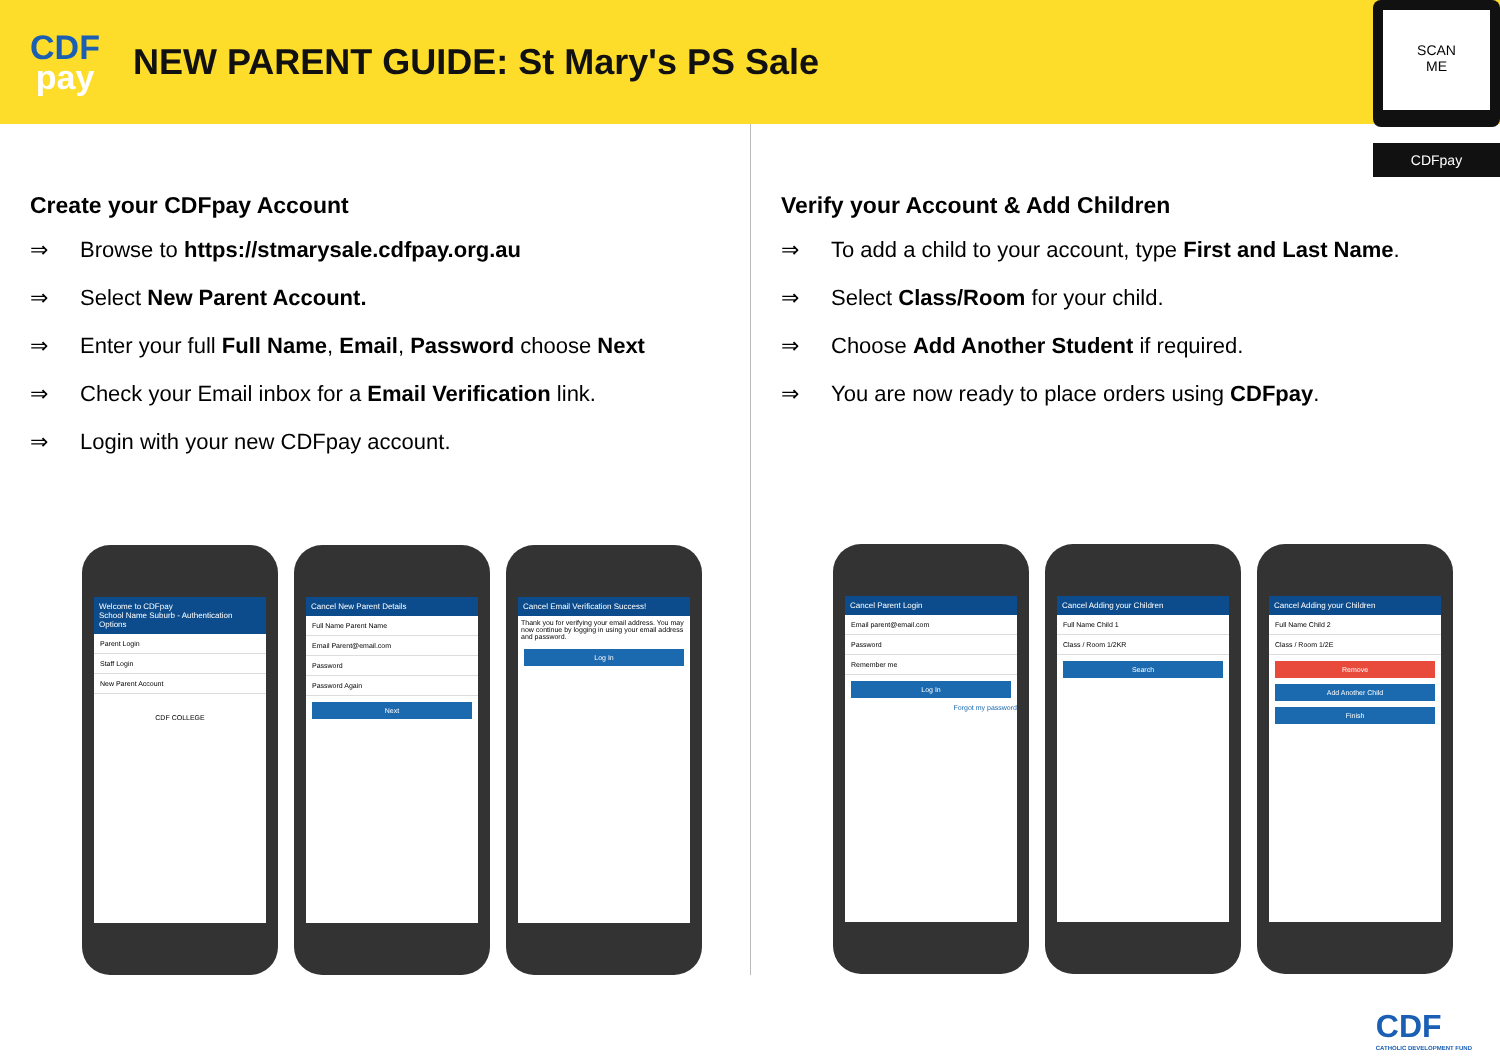CDF
pay
NEW PARENT GUIDE: St Mary's PS Sale
SCAN
ME
CDFpay
Create your CDFpay Account
⇒ Browse to https://stmarysale.cdfpay.org.au
⇒ Select New Parent Account.
⇒ Enter your full Full Name, Email, Password choose Next
⇒ Check your Email inbox for a Email Verification link.
⇒ Login with your new CDFpay account.
Welcome to CDFpay
School Name Suburb - Authentication Options
Parent Login
Staff Login
New Parent Account
CDF COLLEGE
Cancel New Parent Details
Full Name Parent Name
Email Parent@email.com
Password
Password Again
Next
Cancel Email Verification Success!
Thank you for verifying your email address. You may now continue by logging in using your email address and password.
Log In
Verify your Account & Add Children
⇒ To add a child to your account, type First and Last Name.
⇒ Select Class/Room for your child.
⇒ Choose Add Another Student if required.
⇒ You are now ready to place orders using CDFpay.
Cancel Parent Login
Email parent@email.com
Password
Remember me
Log In
Forgot my password
Cancel Adding your Children
Full Name Child 1
Class / Room 1/2KR
Search
Cancel Adding your Children
Full Name Child 2
Class / Room 1/2E
Remove
Add Another Child
Finish
CDF
CATHOLIC DEVELOPMENT FUND